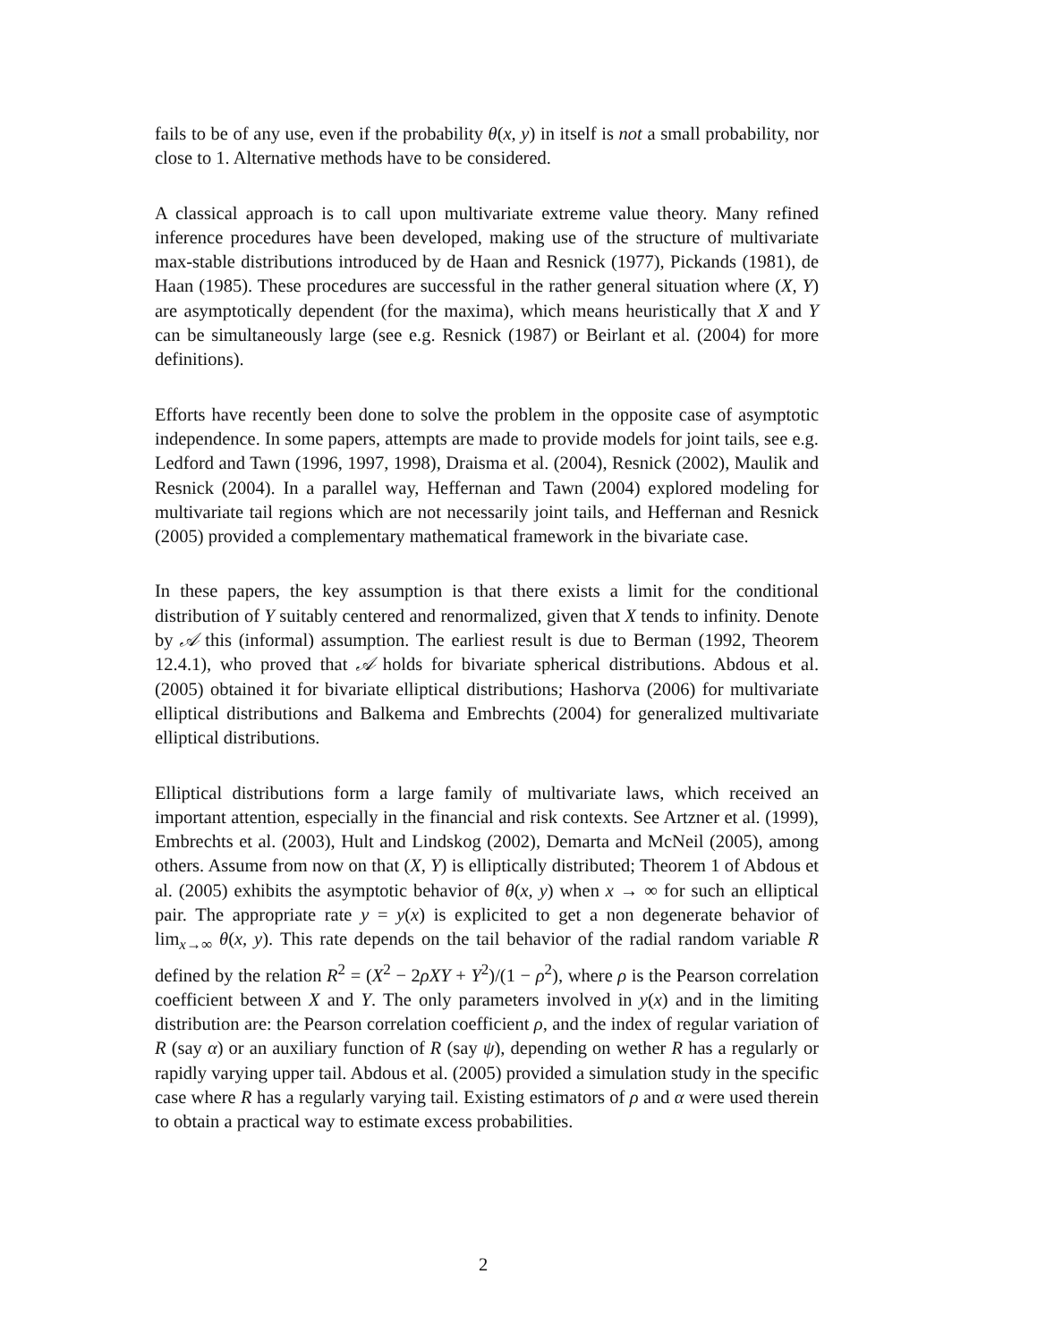fails to be of any use, even if the probability θ(x, y) in itself is not a small probability, nor close to 1. Alternative methods have to be considered.
A classical approach is to call upon multivariate extreme value theory. Many refined inference procedures have been developed, making use of the structure of multivariate max-stable distributions introduced by de Haan and Resnick (1977), Pickands (1981), de Haan (1985). These procedures are successful in the rather general situation where (X, Y) are asymptotically dependent (for the maxima), which means heuristically that X and Y can be simultaneously large (see e.g. Resnick (1987) or Beirlant et al. (2004) for more definitions).
Efforts have recently been done to solve the problem in the opposite case of asymptotic independence. In some papers, attempts are made to provide models for joint tails, see e.g. Ledford and Tawn (1996, 1997, 1998), Draisma et al. (2004), Resnick (2002), Maulik and Resnick (2004). In a parallel way, Heffernan and Tawn (2004) explored modeling for multivariate tail regions which are not necessarily joint tails, and Heffernan and Resnick (2005) provided a complementary mathematical framework in the bivariate case.
In these papers, the key assumption is that there exists a limit for the conditional distribution of Y suitably centered and renormalized, given that X tends to infinity. Denote by 𝒜 this (informal) assumption. The earliest result is due to Berman (1992, Theorem 12.4.1), who proved that 𝒜 holds for bivariate spherical distributions. Abdous et al. (2005) obtained it for bivariate elliptical distributions; Hashorva (2006) for multivariate elliptical distributions and Balkema and Embrechts (2004) for generalized multivariate elliptical distributions.
Elliptical distributions form a large family of multivariate laws, which received an important attention, especially in the financial and risk contexts. See Artzner et al. (1999), Embrechts et al. (2003), Hult and Lindskog (2002), Demarta and McNeil (2005), among others. Assume from now on that (X, Y) is elliptically distributed; Theorem 1 of Abdous et al. (2005) exhibits the asymptotic behavior of θ(x, y) when x → ∞ for such an elliptical pair. The appropriate rate y = y(x) is explicited to get a non degenerate behavior of lim<sub>x→∞</sub> θ(x, y). This rate depends on the tail behavior of the radial random variable R defined by the relation R<sup>2</sup> = (X<sup>2</sup> − 2ρXY + Y<sup>2</sup>)/(1 − ρ<sup>2</sup>), where ρ is the Pearson correlation coefficient between X and Y. The only parameters involved in y(x) and in the limiting distribution are: the Pearson correlation coefficient ρ, and the index of regular variation of R (say α) or an auxiliary function of R (say ψ), depending on wether R has a regularly or rapidly varying upper tail. Abdous et al. (2005) provided a simulation study in the specific case where R has a regularly varying tail. Existing estimators of ρ and α were used therein to obtain a practical way to estimate excess probabilities.
2